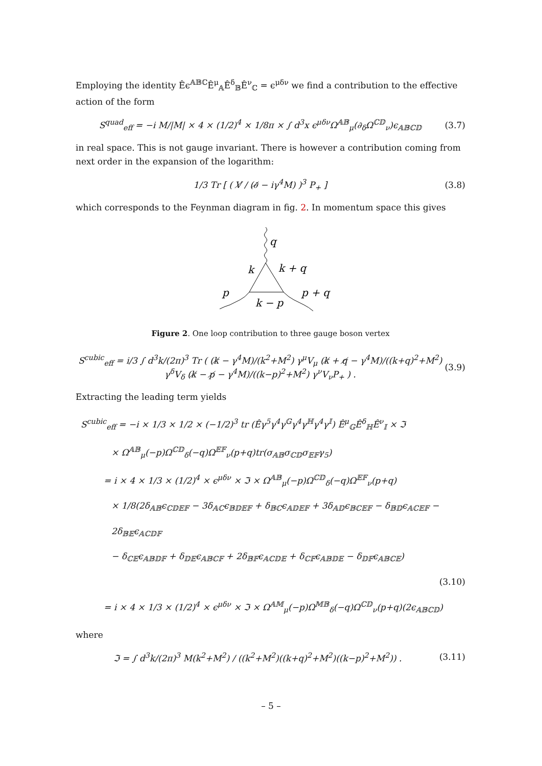Employing the identity Êϵ<sup>𝔸𝔹ℂ</sup>Ê<sup>μ</sup><sub>𝔸</sub>Ê<sup>δ</sup><sub>𝔹</sub>Ê<sup>ν</sup><sub>ℂ</sub> = ϵ<sup>μδν</sup> we find a contribution to the effective action of the form
S<sup>quad</sup><sub>eff</sub> = −i M/|M| × 4 × (1/2)<sup>4</sup> × 1/8π × ∫ d<sup>3</sup>x ϵ<sup>μδν</sup>Ω<sup>𝔸𝔹</sup><sub>μ</sub>(∂<sub>δ</sub>Ω<sup>ℂ𝔻</sup><sub>ν</sub>)ϵ<sub>𝔸𝔹ℂ𝔻</sub> (3.7)
in real space. This is not gauge invariant. There is however a contribution coming from next order in the expansion of the logarithm:
1/3 Tr [ ( V̸ / (∂̸ − iγ<sup>4</sup>M) )<sup>3</sup> P<sub>+</sub> ] (3.8)
which corresponds to the Feynman diagram in fig. 2. In momentum space this gives
q
k
k + q
p
k − p
p + q
Figure 2. One loop contribution to three gauge boson vertex
S<sup>cubic</sup><sub>eff</sub> = i/3 ∫ d<sup>3</sup>k/(2π)<sup>3</sup> Tr ( (k̸ − γ<sup>4</sup>M)/(k<sup>2</sup>+M<sup>2</sup>) γ<sup>μ</sup>V<sub>μ</sub> (k̸ + q̸ − γ<sup>4</sup>M)/((k+q)<sup>2</sup>+M<sup>2</sup>) γ<sup>δ</sup>V<sub>δ</sub> (k̸ − p̸ − γ<sup>4</sup>M)/((k−p)<sup>2</sup>+M<sup>2</sup>) γ<sup>ν</sup>V<sub>ν</sub>P<sub>+</sub> ) . (3.9)
Extracting the leading term yields
S<sup>cubic</sup><sub>eff</sub> = −i × 1/3 × 1/2 × (−1/2)<sup>3</sup> tr (Êγ<sup>5</sup>γ<sup>4</sup>γ<sup>𝔾</sup>γ<sup>4</sup>γ<sup>ℍ</sup>γ<sup>4</sup>γ<sup>𝕀</sup>) Ê<sup>μ</sup><sub>𝔾</sub>Ê<sup>δ</sup><sub>ℍ</sub>Ê<sup>ν</sup><sub>𝕀</sub> × ℑ
× Ω<sup>𝔸𝔹</sup><sub>μ</sub>(−p)Ω<sup>ℂ𝔻</sup><sub>δ</sub>(−q)Ω<sup>𝔼𝔽</sup><sub>ν</sub>(p+q)tr(σ<sub>𝔸𝔹</sub>σ<sub>ℂ𝔻</sub>σ<sub>𝔼𝔽</sub>γ<sub>5</sub>)
= i × 4 × 1/3 × (1/2)<sup>4</sup> × ϵ<sup>μδν</sup> × ℑ × Ω<sup>𝔸𝔹</sup><sub>μ</sub>(−p)Ω<sup>ℂ𝔻</sup><sub>δ</sub>(−q)Ω<sup>𝔼𝔽</sup><sub>ν</sub>(p+q)
× 1/8(2δ<sub>𝔸𝔹</sub>ϵ<sub>ℂ𝔻𝔼𝔽</sub> − 3δ<sub>𝔸ℂ</sub>ϵ<sub>𝔹𝔻𝔼𝔽</sub> + δ<sub>𝔹ℂ</sub>ϵ<sub>𝔸𝔻𝔼𝔽</sub> + 3δ<sub>𝔸𝔻</sub>ϵ<sub>𝔹ℂ𝔼𝔽</sub> − δ<sub>𝔹𝔻</sub>ϵ<sub>𝔸ℂ𝔼𝔽</sub> − 2δ<sub>𝔹𝔼</sub>ϵ<sub>𝔸ℂ𝔻𝔽</sub>
− δ<sub>ℂ𝔼</sub>ϵ<sub>𝔸𝔹𝔻𝔽</sub> + δ<sub>𝔻𝔼</sub>ϵ<sub>𝔸𝔹ℂ𝔽</sub> + 2δ<sub>𝔹𝔽</sub>ϵ<sub>𝔸ℂ𝔻𝔼</sub> + δ<sub>ℂ𝔽</sub>ϵ<sub>𝔸𝔹𝔻𝔼</sub> − δ<sub>𝔻𝔽</sub>ϵ<sub>𝔸𝔹ℂ𝔼</sub>)
(3.10)
= i × 4 × 1/3 × (1/2)<sup>4</sup> × ϵ<sup>μδν</sup> × ℑ × Ω<sup>𝔸𝕄</sup><sub>μ</sub>(−p)Ω<sup>𝕄𝔹</sup><sub>δ</sub>(−q)Ω<sup>ℂ𝔻</sup><sub>ν</sub>(p+q)(2ϵ<sub>𝔸𝔹ℂ𝔻</sub>)
where
ℑ = ∫ d<sup>3</sup>k/(2π)<sup>3</sup> M(k<sup>2</sup>+M<sup>2</sup>) / ((k<sup>2</sup>+M<sup>2</sup>)((k+q)<sup>2</sup>+M<sup>2</sup>)((k−p)<sup>2</sup>+M<sup>2</sup>)) . (3.11)
– 5 –